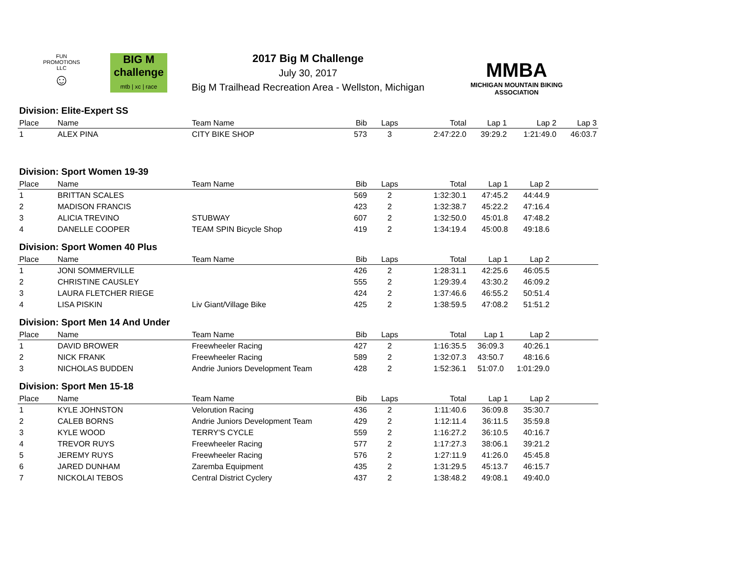FUN PROMOTIONS LLC
☺
BIG M
challenge
mtb | xc | race
2017 Big M Challenge
July 30, 2017
Big M Trailhead Recreation Area - Wellston, Michigan
MMBA
MICHIGAN MOUNTAIN BIKING ASSOCIATION
Division: Elite-Expert SS
| Place | Name | Team Name | Bib | Laps | Total | Lap 1 | Lap 2 | Lap 3 |
| --- | --- | --- | --- | --- | --- | --- | --- | --- |
| 1 | ALEX PINA | CITY BIKE SHOP | 573 | 3 | 2:47:22.0 | 39:29.2 | 1:21:49.0 | 46:03.7 |
Division: Sport Women 19-39
| Place | Name | Team Name | Bib | Laps | Total | Lap 1 | Lap 2 | |
| --- | --- | --- | --- | --- | --- | --- | --- | --- |
| 1 | BRITTAN SCALES | | 569 | 2 | 1:32:30.1 | 47:45.2 | 44:44.9 | |
| 2 | MADISON FRANCIS | | 423 | 2 | 1:32:38.7 | 45:22.2 | 47:16.4 | |
| 3 | ALICIA TREVINO | STUBWAY | 607 | 2 | 1:32:50.0 | 45:01.8 | 47:48.2 | |
| 4 | DANELLE COOPER | TEAM SPIN Bicycle Shop | 419 | 2 | 1:34:19.4 | 45:00.8 | 49:18.6 | |
Division: Sport Women 40 Plus
| Place | Name | Team Name | Bib | Laps | Total | Lap 1 | Lap 2 | |
| --- | --- | --- | --- | --- | --- | --- | --- | --- |
| 1 | JONI SOMMERVILLE | | 426 | 2 | 1:28:31.1 | 42:25.6 | 46:05.5 | |
| 2 | CHRISTINE CAUSLEY | | 555 | 2 | 1:29:39.4 | 43:30.2 | 46:09.2 | |
| 3 | LAURA FLETCHER RIEGE | | 424 | 2 | 1:37:46.6 | 46:55.2 | 50:51.4 | |
| 4 | LISA PISKIN | Liv Giant/Village Bike | 425 | 2 | 1:38:59.5 | 47:08.2 | 51:51.2 | |
Division: Sport Men 14 And Under
| Place | Name | Team Name | Bib | Laps | Total | Lap 1 | Lap 2 | |
| --- | --- | --- | --- | --- | --- | --- | --- | --- |
| 1 | DAVID BROWER | Freewheeler Racing | 427 | 2 | 1:16:35.5 | 36:09.3 | 40:26.1 | |
| 2 | NICK FRANK | Freewheeler Racing | 589 | 2 | 1:32:07.3 | 43:50.7 | 48:16.6 | |
| 3 | NICHOLAS BUDDEN | Andrie Juniors Development Team | 428 | 2 | 1:52:36.1 | 51:07.0 | 1:01:29.0 | |
Division: Sport Men 15-18
| Place | Name | Team Name | Bib | Laps | Total | Lap 1 | Lap 2 | |
| --- | --- | --- | --- | --- | --- | --- | --- | --- |
| 1 | KYLE JOHNSTON | Velorution Racing | 436 | 2 | 1:11:40.6 | 36:09.8 | 35:30.7 | |
| 2 | CALEB BORNS | Andrie Juniors Development Team | 429 | 2 | 1:12:11.4 | 36:11.5 | 35:59.8 | |
| 3 | KYLE WOOD | TERRY'S CYCLE | 559 | 2 | 1:16:27.2 | 36:10.5 | 40:16.7 | |
| 4 | TREVOR RUYS | Freewheeler Racing | 577 | 2 | 1:17:27.3 | 38:06.1 | 39:21.2 | |
| 5 | JEREMY RUYS | Freewheeler Racing | 576 | 2 | 1:27:11.9 | 41:26.0 | 45:45.8 | |
| 6 | JARED DUNHAM | Zaremba Equipment | 435 | 2 | 1:31:29.5 | 45:13.7 | 46:15.7 | |
| 7 | NICKOLAI TEBOS | Central District Cyclery | 437 | 2 | 1:38:48.2 | 49:08.1 | 49:40.0 | |